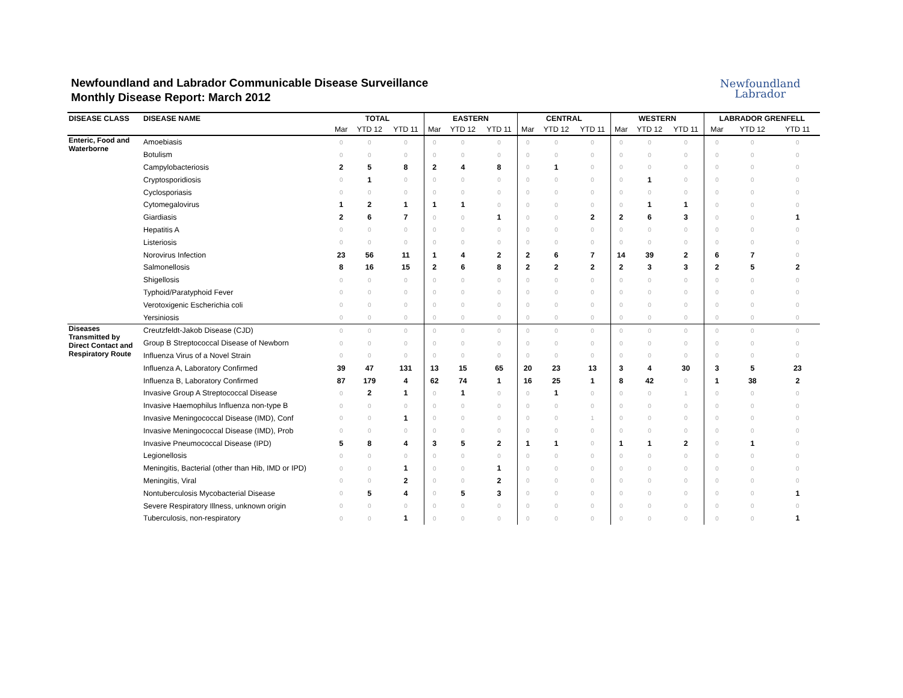Newfoundland and Labrador Communicable Disease Surveillance
Monthly Disease Report: March 2012
Newfoundland
Labrador
| DISEASE CLASS | DISEASE NAME | TOTAL | | | EASTERN | | | CENTRAL | | | WESTERN | | | LABRADOR GRENFELL | | |
| --- | --- | --- | --- | --- | --- | --- | --- | --- | --- | --- | --- | --- | --- | --- | --- | --- |
| | | Mar | YTD 12 | YTD 11 | Mar | YTD 12 | YTD 11 | Mar | YTD 12 | YTD 11 | Mar | YTD 12 | YTD 11 | Mar | YTD 12 | YTD 11 |
| Enteric, Food and Waterborne | Amoebiasis | 0 | 0 | 0 | 0 | 0 | 0 | 0 | 0 | 0 | 0 | 0 | 0 | 0 | 0 | 0 |
| | Botulism | 0 | 0 | 0 | 0 | 0 | 0 | 0 | 0 | 0 | 0 | 0 | 0 | 0 | 0 | 0 |
| | Campylobacteriosis | 2 | 5 | 8 | 2 | 4 | 8 | 0 | 1 | 0 | 0 | 0 | 0 | 0 | 0 | 0 |
| | Cryptosporidiosis | 0 | 1 | 0 | 0 | 0 | 0 | 0 | 0 | 0 | 0 | 1 | 0 | 0 | 0 | 0 |
| | Cyclosporiasis | 0 | 0 | 0 | 0 | 0 | 0 | 0 | 0 | 0 | 0 | 0 | 0 | 0 | 0 | 0 |
| | Cytomegalovirus | 1 | 2 | 1 | 1 | 1 | 0 | 0 | 0 | 0 | 0 | 1 | 1 | 0 | 0 | 0 |
| | Giardiasis | 2 | 6 | 7 | 0 | 0 | 1 | 0 | 0 | 2 | 2 | 6 | 3 | 0 | 0 | 1 |
| | Hepatitis A | 0 | 0 | 0 | 0 | 0 | 0 | 0 | 0 | 0 | 0 | 0 | 0 | 0 | 0 | 0 |
| | Listeriosis | 0 | 0 | 0 | 0 | 0 | 0 | 0 | 0 | 0 | 0 | 0 | 0 | 0 | 0 | 0 |
| | Norovirus Infection | 23 | 56 | 11 | 1 | 4 | 2 | 2 | 6 | 7 | 14 | 39 | 2 | 6 | 7 | 0 |
| | Salmonellosis | 8 | 16 | 15 | 2 | 6 | 8 | 2 | 2 | 2 | 2 | 3 | 3 | 2 | 5 | 2 |
| | Shigellosis | 0 | 0 | 0 | 0 | 0 | 0 | 0 | 0 | 0 | 0 | 0 | 0 | 0 | 0 | 0 |
| | Typhoid/Paratyphoid Fever | 0 | 0 | 0 | 0 | 0 | 0 | 0 | 0 | 0 | 0 | 0 | 0 | 0 | 0 | 0 |
| | Verotoxigenic Escherichia coli | 0 | 0 | 0 | 0 | 0 | 0 | 0 | 0 | 0 | 0 | 0 | 0 | 0 | 0 | 0 |
| | Yersiniosis | 0 | 0 | 0 | 0 | 0 | 0 | 0 | 0 | 0 | 0 | 0 | 0 | 0 | 0 | 0 |
| Diseases Transmitted by Direct Contact and Respiratory Route | Creutzfeldt-Jakob Disease (CJD) | 0 | 0 | 0 | 0 | 0 | 0 | 0 | 0 | 0 | 0 | 0 | 0 | 0 | 0 | 0 |
| | Group B Streptococcal Disease of Newborn | 0 | 0 | 0 | 0 | 0 | 0 | 0 | 0 | 0 | 0 | 0 | 0 | 0 | 0 | 0 |
| | Influenza Virus of a Novel Strain | 0 | 0 | 0 | 0 | 0 | 0 | 0 | 0 | 0 | 0 | 0 | 0 | 0 | 0 | 0 |
| | Influenza A, Laboratory Confirmed | 39 | 47 | 131 | 13 | 15 | 65 | 20 | 23 | 13 | 3 | 4 | 30 | 3 | 5 | 23 |
| | Influenza B, Laboratory Confirmed | 87 | 179 | 4 | 62 | 74 | 1 | 16 | 25 | 1 | 8 | 42 | 0 | 1 | 38 | 2 |
| | Invasive Group A Streptococcal Disease | 0 | 2 | 1 | 0 | 1 | 0 | 0 | 1 | 0 | 0 | 0 | 1 | 0 | 0 | 0 |
| | Invasive Haemophilus Influenza non-type B | 0 | 0 | 0 | 0 | 0 | 0 | 0 | 0 | 0 | 0 | 0 | 0 | 0 | 0 | 0 |
| | Invasive Meningococcal Disease (IMD), Conf | 0 | 0 | 1 | 0 | 0 | 0 | 0 | 0 | 1 | 0 | 0 | 0 | 0 | 0 | 0 |
| | Invasive Meningococcal Disease (IMD), Prob | 0 | 0 | 0 | 0 | 0 | 0 | 0 | 0 | 0 | 0 | 0 | 0 | 0 | 0 | 0 |
| | Invasive Pneumococcal Disease (IPD) | 5 | 8 | 4 | 3 | 5 | 2 | 1 | 1 | 0 | 1 | 1 | 2 | 0 | 1 | 0 |
| | Legionellosis | 0 | 0 | 0 | 0 | 0 | 0 | 0 | 0 | 0 | 0 | 0 | 0 | 0 | 0 | 0 |
| | Meningitis, Bacterial (other than Hib, IMD or IPD) | 0 | 0 | 1 | 0 | 0 | 1 | 0 | 0 | 0 | 0 | 0 | 0 | 0 | 0 | 0 |
| | Meningitis, Viral | 0 | 0 | 2 | 0 | 0 | 2 | 0 | 0 | 0 | 0 | 0 | 0 | 0 | 0 | 0 |
| | Nontuberculosis Mycobacterial Disease | 0 | 5 | 4 | 0 | 5 | 3 | 0 | 0 | 0 | 0 | 0 | 0 | 0 | 0 | 1 |
| | Severe Respiratory Illness, unknown origin | 0 | 0 | 0 | 0 | 0 | 0 | 0 | 0 | 0 | 0 | 0 | 0 | 0 | 0 | 0 |
| | Tuberculosis, non-respiratory | 0 | 0 | 1 | 0 | 0 | 0 | 0 | 0 | 0 | 0 | 0 | 0 | 0 | 0 | 1 |